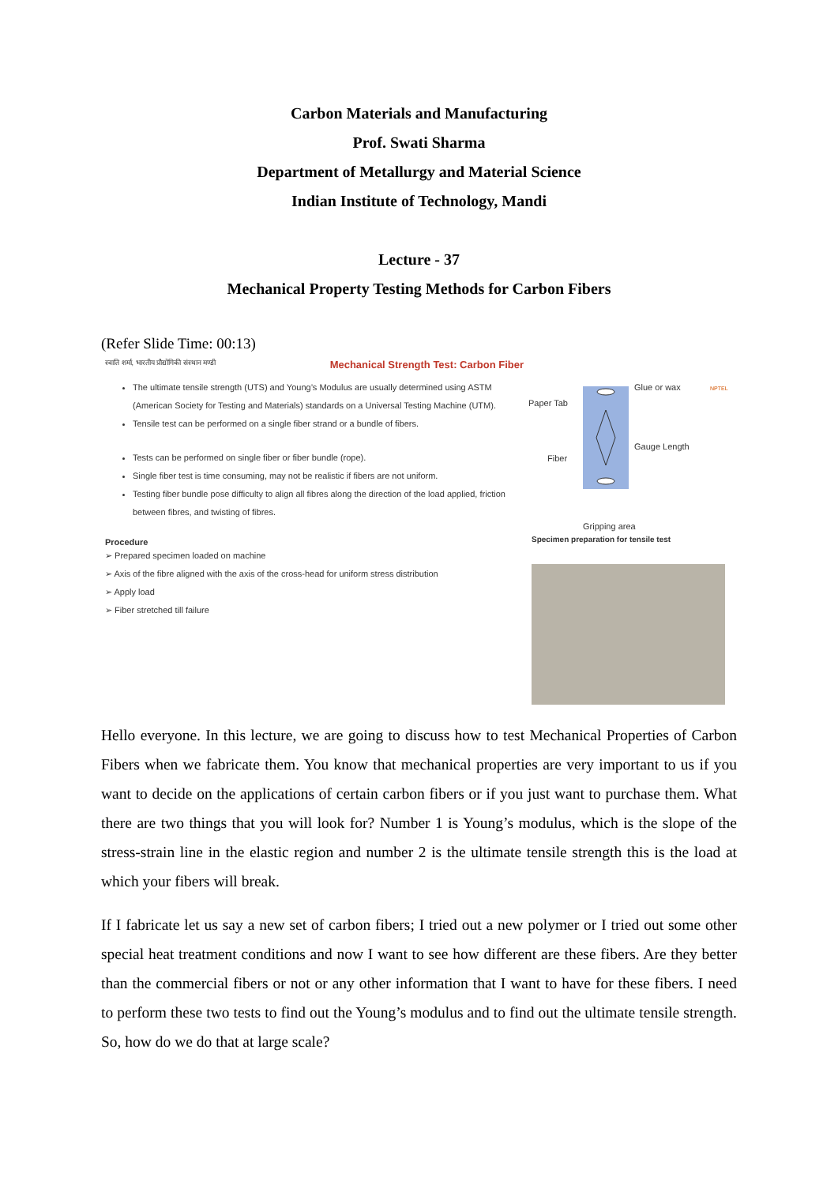Carbon Materials and Manufacturing
Prof. Swati Sharma
Department of Metallurgy and Material Science
Indian Institute of Technology, Mandi
Lecture - 37
Mechanical Property Testing Methods for Carbon Fibers
(Refer Slide Time: 00:13)
स्वाति शर्मा, भारतीय प्रौद्योगिकी संस्थान मण्डी
Mechanical Strength Test: Carbon Fiber
The ultimate tensile strength (UTS) and Young’s Modulus are usually determined using ASTM (American Society for Testing and Materials) standards on a Universal Testing Machine (UTM).
Tensile test can be performed on a single fiber strand or a bundle of fibers.
Tests can be performed on single fiber or fiber bundle (rope).
Single fiber test is time consuming, may not be realistic if fibers are not uniform.
Testing fiber bundle pose difficulty to align all fibres along the direction of the load applied, friction between fibres, and twisting of fibres.
Procedure
➢ Prepared specimen loaded on machine
➢ Axis of the fibre aligned with the axis of the cross-head for uniform stress distribution
➢ Apply load
➢ Fiber stretched till failure
NPTEL
Glue or wax
Paper Tab
Gauge Length
Fiber
Gripping area
Specimen preparation for tensile test
Hello everyone. In this lecture, we are going to discuss how to test Mechanical Properties of Carbon Fibers when we fabricate them. You know that mechanical properties are very important to us if you want to decide on the applications of certain carbon fibers or if you just want to purchase them. What there are two things that you will look for? Number 1 is Young’s modulus, which is the slope of the stress-strain line in the elastic region and number 2 is the ultimate tensile strength this is the load at which your fibers will break.
If I fabricate let us say a new set of carbon fibers; I tried out a new polymer or I tried out some other special heat treatment conditions and now I want to see how different are these fibers. Are they better than the commercial fibers or not or any other information that I want to have for these fibers. I need to perform these two tests to find out the Young’s modulus and to find out the ultimate tensile strength. So, how do we do that at large scale?